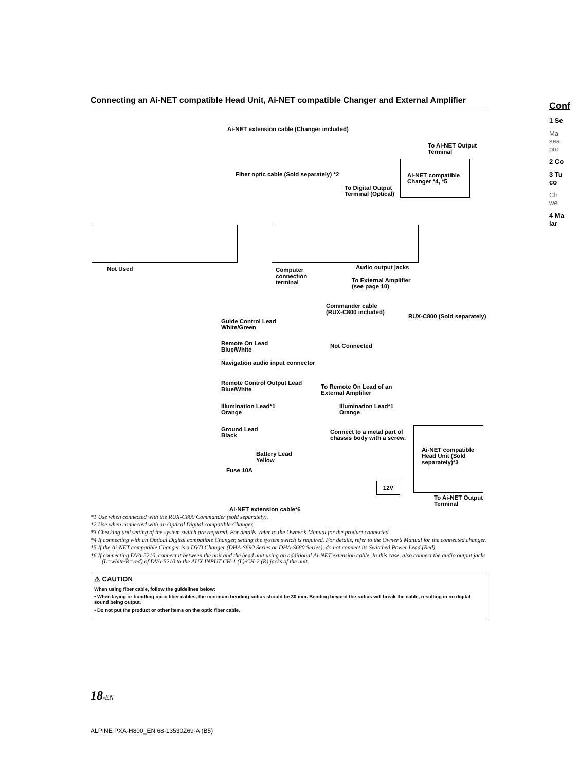Conf
1 Se
Ma
sea
pro
2 Co
3 Tu
co
Ch
we
4 Ma
lar
Connecting an Ai-NET compatible Head Unit, Ai-NET compatible Changer and External Amplifier
Ai-NET extension cable (Changer included)
To Ai-NET Output
Terminal
Fiber optic cable (Sold separately) *2
Ai-NET compatible
Changer *4, *5
To Digital Output
Terminal (Optical)
Not Used
Computer
connection
terminal
Audio output jacks
To External Amplifier
(see page 10)
Commander cable
(RUX-C800 included)
RUX-C800 (Sold separately)
Guide Control Lead
White/Green
Remote On Lead
Blue/White
Not Connected
Navigation audio input connector
Remote Control Output Lead
Blue/White
To Remote On Lead of an
External Amplifier
Illumination Lead*1
Orange
Illumination Lead*1
Orange
Ground Lead
Black
Connect to a metal part of
chassis body with a screw.
Ai-NET compatible
Head Unit (Sold
separately)*3
Battery Lead
Yellow
Fuse 10A
12V
To Ai-NET Output
Terminal
Ai-NET extension cable*6
*1 Use when connected with the RUX-C800 Commander (sold separately).
*2 Use when connected with an Optical Digital compatible Changer.
*3 Checking and setting of the system switch are required. For details, refer to the Owner’s Manual for the product connected.
*4 If connecting with an Optical Digital compatible Changer, setting the system switch is required. For details, refer to the Owner’s Manual for the connected changer.
*5 If the Ai-NET compatible Changer is a DVD Changer (DHA-S690 Series or DHA-S680 Series), do not connect its Switched Power Lead (Red).
*6 If connecting DVA-5210, connect it between the unit and the head unit using an additional Ai-NET extension cable. In this case, also connect the audio output jacks (L=white/R=red) of DVA-5210 to the AUX INPUT CH-1 (L)/CH-2 (R) jacks of the unit.
⚠ CAUTION
When using fiber cable, follow the guidelines below:
• When laying or bundling optic fiber cables, the minimum bending radius should be 30 mm. Bending beyond the radius will break the cable, resulting in no digital sound being output.
• Do not put the product or other items on the optic fiber cable.
18-EN
ALPINE PXA-H800_EN 68-13530Z69-A (B5)